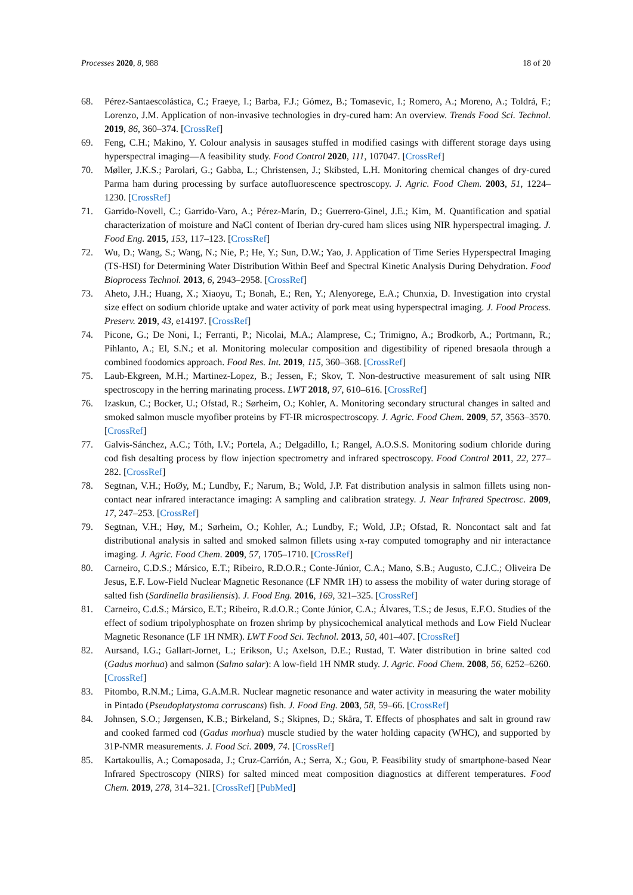Processes 2020, 8, 988 18 of 20
68. Pérez-Santaescolástica, C.; Fraeye, I.; Barba, F.J.; Gómez, B.; Tomasevic, I.; Romero, A.; Moreno, A.; Toldrá, F.; Lorenzo, J.M. Application of non-invasive technologies in dry-cured ham: An overview. Trends Food Sci. Technol. 2019, 86, 360–374. [CrossRef]
69. Feng, C.H.; Makino, Y. Colour analysis in sausages stuffed in modified casings with different storage days using hyperspectral imaging—A feasibility study. Food Control 2020, 111, 107047. [CrossRef]
70. Møller, J.K.S.; Parolari, G.; Gabba, L.; Christensen, J.; Skibsted, L.H. Monitoring chemical changes of dry-cured Parma ham during processing by surface autofluorescence spectroscopy. J. Agric. Food Chem. 2003, 51, 1224–1230. [CrossRef]
71. Garrido-Novell, C.; Garrido-Varo, A.; Pérez-Marín, D.; Guerrero-Ginel, J.E.; Kim, M. Quantification and spatial characterization of moisture and NaCl content of Iberian dry-cured ham slices using NIR hyperspectral imaging. J. Food Eng. 2015, 153, 117–123. [CrossRef]
72. Wu, D.; Wang, S.; Wang, N.; Nie, P.; He, Y.; Sun, D.W.; Yao, J. Application of Time Series Hyperspectral Imaging (TS-HSI) for Determining Water Distribution Within Beef and Spectral Kinetic Analysis During Dehydration. Food Bioprocess Technol. 2013, 6, 2943–2958. [CrossRef]
73. Aheto, J.H.; Huang, X.; Xiaoyu, T.; Bonah, E.; Ren, Y.; Alenyorege, E.A.; Chunxia, D. Investigation into crystal size effect on sodium chloride uptake and water activity of pork meat using hyperspectral imaging. J. Food Process. Preserv. 2019, 43, e14197. [CrossRef]
74. Picone, G.; De Noni, I.; Ferranti, P.; Nicolai, M.A.; Alamprese, C.; Trimigno, A.; Brodkorb, A.; Portmann, R.; Pihlanto, A.; El, S.N.; et al. Monitoring molecular composition and digestibility of ripened bresaola through a combined foodomics approach. Food Res. Int. 2019, 115, 360–368. [CrossRef]
75. Laub-Ekgreen, M.H.; Martinez-Lopez, B.; Jessen, F.; Skov, T. Non-destructive measurement of salt using NIR spectroscopy in the herring marinating process. LWT 2018, 97, 610–616. [CrossRef]
76. Izaskun, C.; Bocker, U.; Ofstad, R.; Sørheim, O.; Kohler, A. Monitoring secondary structural changes in salted and smoked salmon muscle myofiber proteins by FT-IR microspectroscopy. J. Agric. Food Chem. 2009, 57, 3563–3570. [CrossRef]
77. Galvis-Sánchez, A.C.; Tóth, I.V.; Portela, A.; Delgadillo, I.; Rangel, A.O.S.S. Monitoring sodium chloride during cod fish desalting process by flow injection spectrometry and infrared spectroscopy. Food Control 2011, 22, 277–282. [CrossRef]
78. Segtnan, V.H.; HoØy, M.; Lundby, F.; Narum, B.; Wold, J.P. Fat distribution analysis in salmon fillets using non-contact near infrared interactance imaging: A sampling and calibration strategy. J. Near Infrared Spectrosc. 2009, 17, 247–253. [CrossRef]
79. Segtnan, V.H.; Høy, M.; Sørheim, O.; Kohler, A.; Lundby, F.; Wold, J.P.; Ofstad, R. Noncontact salt and fat distributional analysis in salted and smoked salmon fillets using x-ray computed tomography and nir interactance imaging. J. Agric. Food Chem. 2009, 57, 1705–1710. [CrossRef]
80. Carneiro, C.D.S.; Mársico, E.T.; Ribeiro, R.D.O.R.; Conte-Júnior, C.A.; Mano, S.B.; Augusto, C.J.C.; Oliveira De Jesus, E.F. Low-Field Nuclear Magnetic Resonance (LF NMR 1H) to assess the mobility of water during storage of salted fish (Sardinella brasiliensis). J. Food Eng. 2016, 169, 321–325. [CrossRef]
81. Carneiro, C.d.S.; Mársico, E.T.; Ribeiro, R.d.O.R.; Conte Júnior, C.A.; Álvares, T.S.; de Jesus, E.F.O. Studies of the effect of sodium tripolyphosphate on frozen shrimp by physicochemical analytical methods and Low Field Nuclear Magnetic Resonance (LF 1H NMR). LWT Food Sci. Technol. 2013, 50, 401–407. [CrossRef]
82. Aursand, I.G.; Gallart-Jornet, L.; Erikson, U.; Axelson, D.E.; Rustad, T. Water distribution in brine salted cod (Gadus morhua) and salmon (Salmo salar): A low-field 1H NMR study. J. Agric. Food Chem. 2008, 56, 6252–6260. [CrossRef]
83. Pitombo, R.N.M.; Lima, G.A.M.R. Nuclear magnetic resonance and water activity in measuring the water mobility in Pintado (Pseudoplatystoma corruscans) fish. J. Food Eng. 2003, 58, 59–66. [CrossRef]
84. Johnsen, S.O.; Jørgensen, K.B.; Birkeland, S.; Skipnes, D.; Skåra, T. Effects of phosphates and salt in ground raw and cooked farmed cod (Gadus morhua) muscle studied by the water holding capacity (WHC), and supported by 31P-NMR measurements. J. Food Sci. 2009, 74. [CrossRef]
85. Kartakoullis, A.; Comaposada, J.; Cruz-Carrión, A.; Serra, X.; Gou, P. Feasibility study of smartphone-based Near Infrared Spectroscopy (NIRS) for salted minced meat composition diagnostics at different temperatures. Food Chem. 2019, 278, 314–321. [CrossRef] [PubMed]